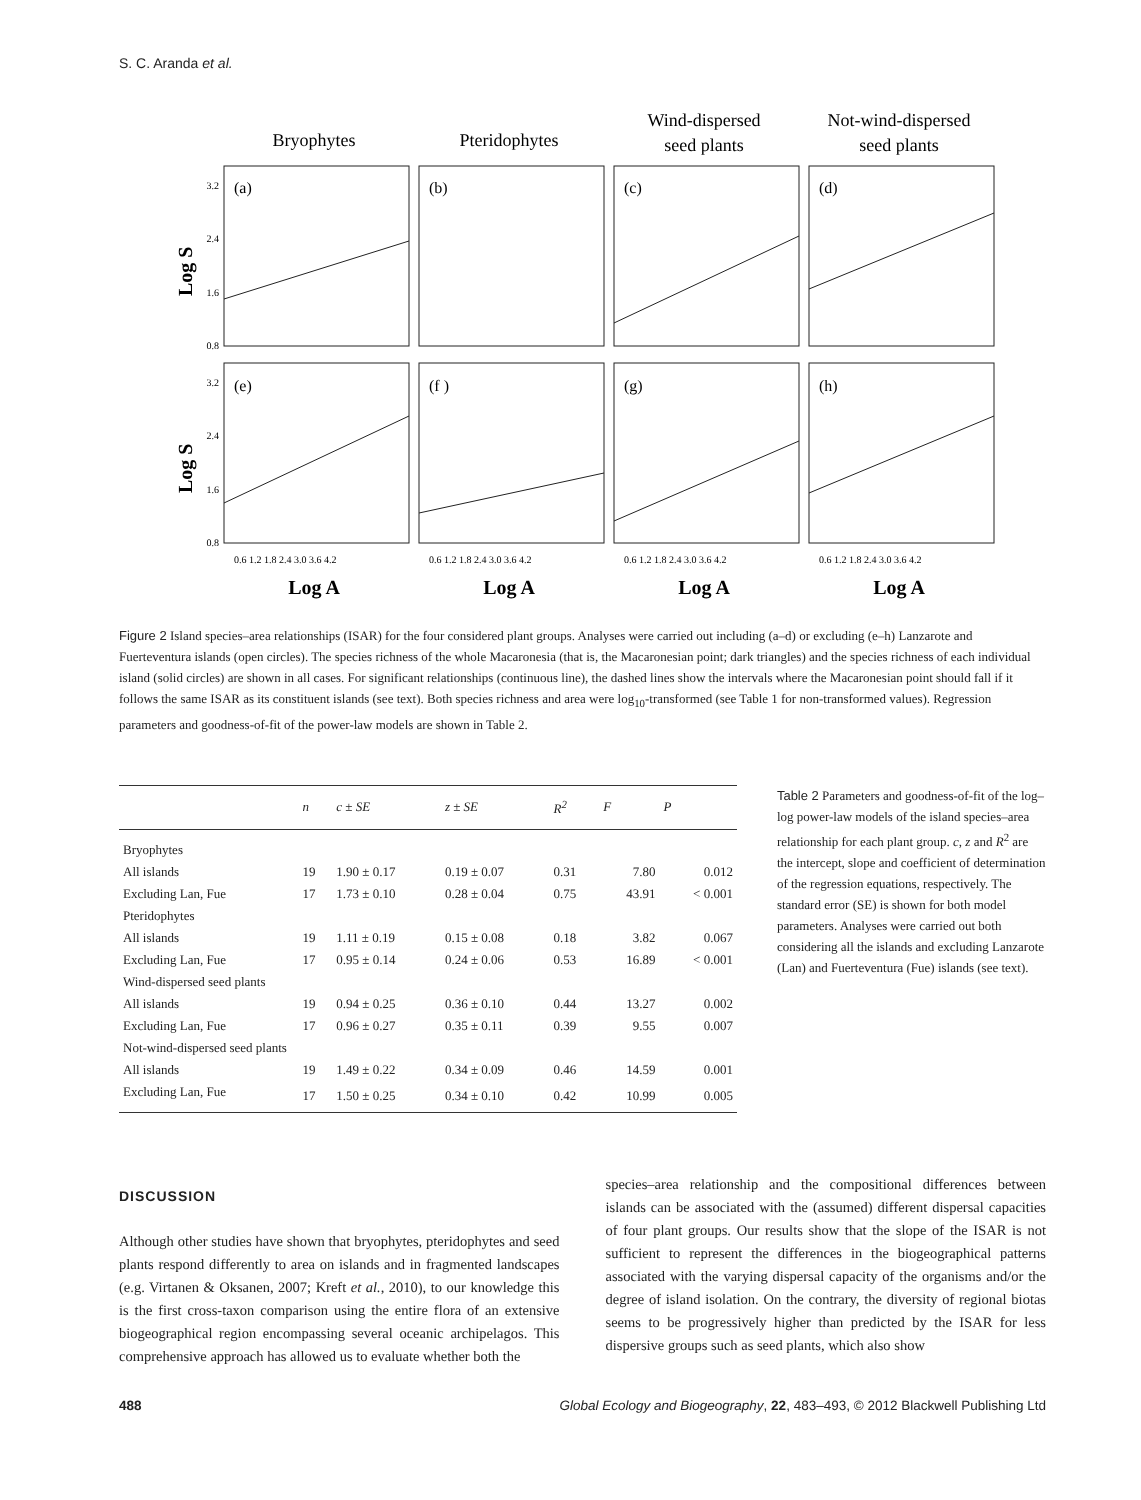S. C. Aranda et al.
Bryophytes
Pteridophytes
Wind-dispersed
seed plants
Not-wind-dispersed
seed plants
(a)
(b)
(c)
(d)
(e)
(f )
(g)
(h)
0.8
1.6
2.4
3.2
0.8
1.6
2.4
3.2
Log S
Log S
0.6 1.2 1.8 2.4 3.0 3.6 4.2
0.6 1.2 1.8 2.4 3.0 3.6 4.2
0.6 1.2 1.8 2.4 3.0 3.6 4.2
0.6 1.2 1.8 2.4 3.0 3.6 4.2
Log A
Log A
Log A
Log A
Figure 2 Island species–area relationships (ISAR) for the four considered plant groups. Analyses were carried out including (a–d) or excluding (e–h) Lanzarote and Fuerteventura islands (open circles). The species richness of the whole Macaronesia (that is, the Macaronesian point; dark triangles) and the species richness of each individual island (solid circles) are shown in all cases. For significant relationships (continuous line), the dashed lines show the intervals where the Macaronesian point should fall if it follows the same ISAR as its constituent islands (see text). Both species richness and area were log<sub>10</sub>-transformed (see Table 1 for non-transformed values). Regression parameters and goodness-of-fit of the power-law models are shown in Table 2.
| | n | c ± SE | z ± SE | R<sup>2</sup> | F | P |
| --- | --- | --- | --- | --- | --- | --- |
| Bryophytes | | | | | | |
| All islands | 19 | 1.90 ± 0.17 | 0.19 ± 0.07 | 0.31 | 7.80 | 0.012 |
| Excluding Lan, Fue | 17 | 1.73 ± 0.10 | 0.28 ± 0.04 | 0.75 | 43.91 | < 0.001 |
| Pteridophytes | | | | | | |
| All islands | 19 | 1.11 ± 0.19 | 0.15 ± 0.08 | 0.18 | 3.82 | 0.067 |
| Excluding Lan, Fue | 17 | 0.95 ± 0.14 | 0.24 ± 0.06 | 0.53 | 16.89 | < 0.001 |
| Wind-dispersed seed plants | | | | | | |
| All islands | 19 | 0.94 ± 0.25 | 0.36 ± 0.10 | 0.44 | 13.27 | 0.002 |
| Excluding Lan, Fue | 17 | 0.96 ± 0.27 | 0.35 ± 0.11 | 0.39 | 9.55 | 0.007 |
| Not-wind-dispersed seed plants | | | | | | |
| All islands | 19 | 1.49 ± 0.22 | 0.34 ± 0.09 | 0.46 | 14.59 | 0.001 |
| Excluding Lan, Fue | 17 | 1.50 ± 0.25 | 0.34 ± 0.10 | 0.42 | 10.99 | 0.005 |
Table 2 Parameters and goodness-of-fit of the log–log power-law models of the island species–area relationship for each plant group. c, z and R<sup>2</sup> are the intercept, slope and coefficient of determination of the regression equations, respectively. The standard error (SE) is shown for both model parameters. Analyses were carried out both considering all the islands and excluding Lanzarote (Lan) and Fuerteventura (Fue) islands (see text).
DISCUSSION
Although other studies have shown that bryophytes, pteridophytes and seed plants respond differently to area on islands and in fragmented landscapes (e.g. Virtanen & Oksanen, 2007; Kreft et al., 2010), to our knowledge this is the first cross-taxon comparison using the entire flora of an extensive biogeographical region encompassing several oceanic archipelagos. This comprehensive approach has allowed us to evaluate whether both the
species–area relationship and the compositional differences between islands can be associated with the (assumed) different dispersal capacities of four plant groups. Our results show that the slope of the ISAR is not sufficient to represent the differences in the biogeographical patterns associated with the varying dispersal capacity of the organisms and/or the degree of island isolation. On the contrary, the diversity of regional biotas seems to be progressively higher than predicted by the ISAR for less dispersive groups such as seed plants, which also show
488 Global Ecology and Biogeography, 22, 483–493, © 2012 Blackwell Publishing Ltd